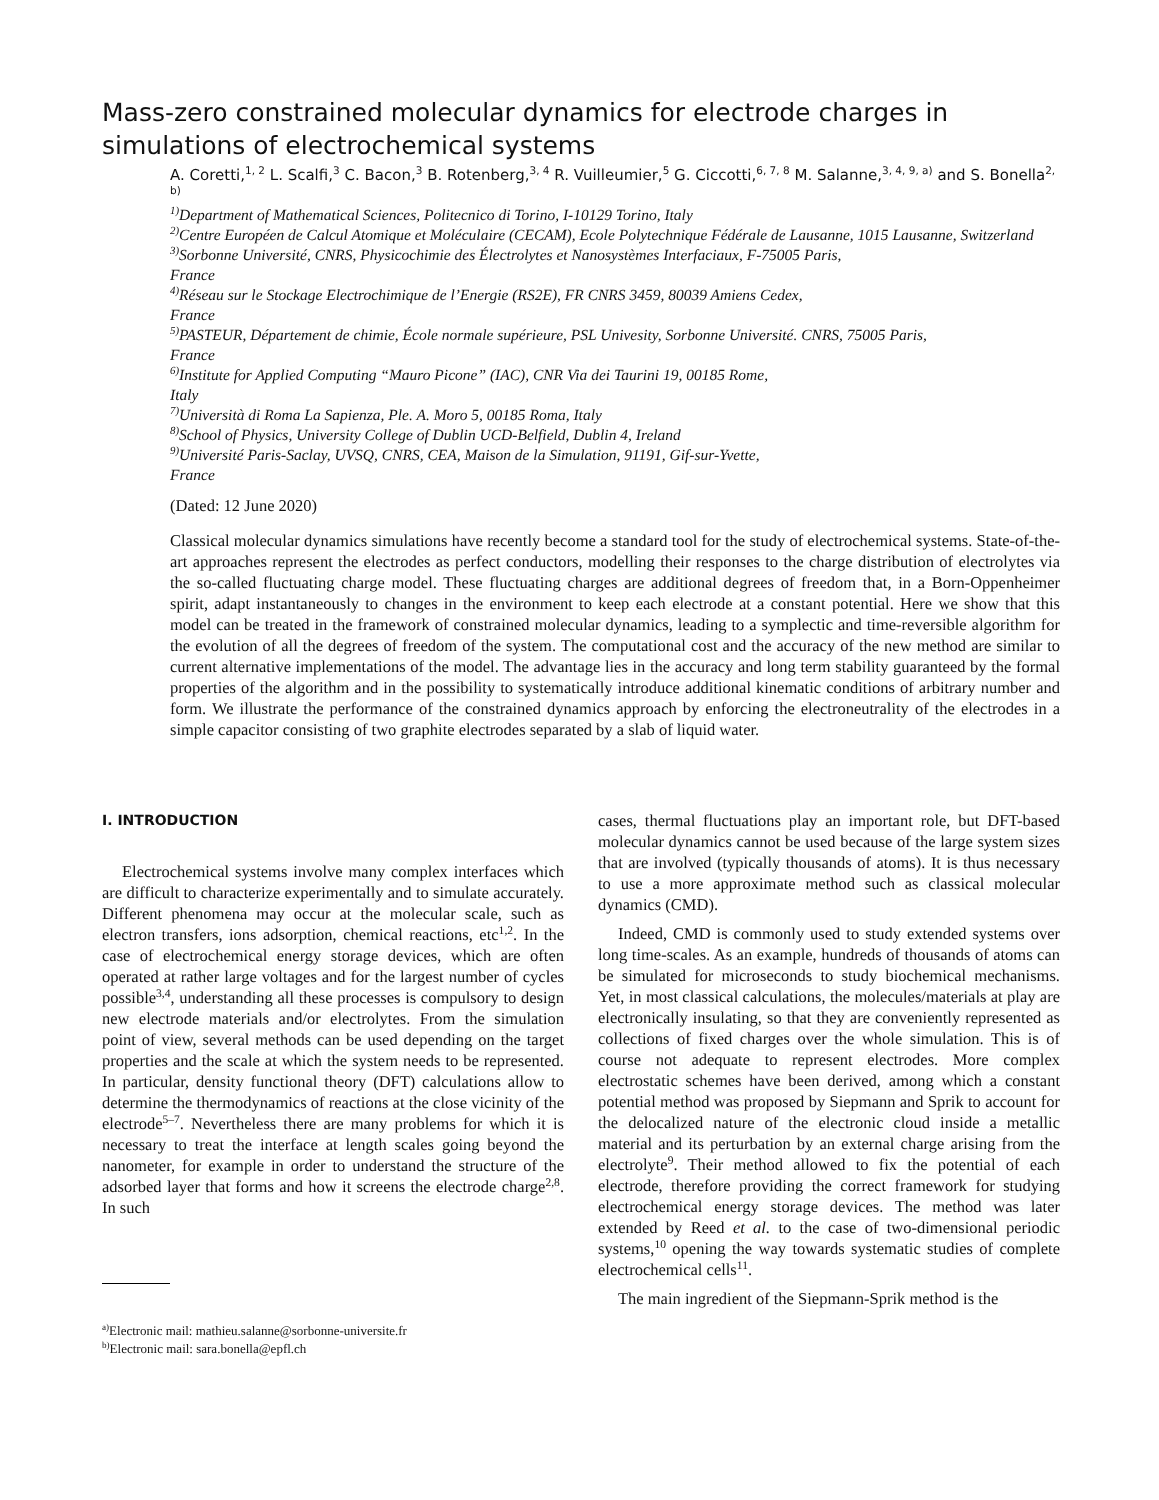Mass-zero constrained molecular dynamics for electrode charges in simulations of electrochemical systems
A. Coretti,<sup>1, 2</sup> L. Scalfi,<sup>3</sup> C. Bacon,<sup>3</sup> B. Rotenberg,<sup>3, 4</sup> R. Vuilleumier,<sup>5</sup> G. Ciccotti,<sup>6, 7, 8</sup> M. Salanne,<sup>3, 4, 9, a)</sup> and S. Bonella<sup>2, b)</sup>
<sup>1)</sup> Department of Mathematical Sciences, Politecnico di Torino, I-10129 Torino, Italy
<sup>2)</sup> Centre Européen de Calcul Atomique et Moléculaire (CECAM), Ecole Polytechnique Fédérale de Lausanne, 1015 Lausanne, Switzerland
<sup>3)</sup> Sorbonne Université, CNRS, Physicochimie des Électrolytes et Nanosystèmes Interfaciaux, F-75005 Paris,
France
<sup>4)</sup> Réseau sur le Stockage Electrochimique de l’Energie (RS2E), FR CNRS 3459, 80039 Amiens Cedex,
France
<sup>5)</sup> PASTEUR, Département de chimie, École normale supérieure, PSL Univesity, Sorbonne Université. CNRS, 75005 Paris,
France
<sup>6)</sup> Institute for Applied Computing “Mauro Picone” (IAC), CNR Via dei Taurini 19, 00185 Rome,
Italy
<sup>7)</sup> Università di Roma La Sapienza, Ple. A. Moro 5, 00185 Roma, Italy
<sup>8)</sup> School of Physics, University College of Dublin UCD-Belfield, Dublin 4, Ireland
<sup>9)</sup> Université Paris-Saclay, UVSQ, CNRS, CEA, Maison de la Simulation, 91191, Gif-sur-Yvette,
France
(Dated: 12 June 2020)
Classical molecular dynamics simulations have recently become a standard tool for the study of electrochemical systems. State-of-the-art approaches represent the electrodes as perfect conductors, modelling their responses to the charge distribution of electrolytes via the so-called fluctuating charge model. These fluctuating charges are additional degrees of freedom that, in a Born-Oppenheimer spirit, adapt instantaneously to changes in the environment to keep each electrode at a constant potential. Here we show that this model can be treated in the framework of constrained molecular dynamics, leading to a symplectic and time-reversible algorithm for the evolution of all the degrees of freedom of the system. The computational cost and the accuracy of the new method are similar to current alternative implementations of the model. The advantage lies in the accuracy and long term stability guaranteed by the formal properties of the algorithm and in the possibility to systematically introduce additional kinematic conditions of arbitrary number and form. We illustrate the performance of the constrained dynamics approach by enforcing the electroneutrality of the electrodes in a simple capacitor consisting of two graphite electrodes separated by a slab of liquid water.
I. INTRODUCTION
Electrochemical systems involve many complex interfaces which are difficult to characterize experimentally and to simulate accurately. Different phenomena may occur at the molecular scale, such as electron transfers, ions adsorption, chemical reactions, etc<sup>1,2</sup>. In the case of electrochemical energy storage devices, which are often operated at rather large voltages and for the largest number of cycles possible<sup>3,4</sup>, understanding all these processes is compulsory to design new electrode materials and/or electrolytes. From the simulation point of view, several methods can be used depending on the target properties and the scale at which the system needs to be represented. In particular, density functional theory (DFT) calculations allow to determine the thermodynamics of reactions at the close vicinity of the electrode<sup>5–7</sup>. Nevertheless there are many problems for which it is necessary to treat the interface at length scales going beyond the nanometer, for example in order to understand the structure of the adsorbed layer that forms and how it screens the electrode charge<sup>2,8</sup>. In such
<sup>a)</sup> Electronic mail: mathieu.salanne@sorbonne-universite.fr
<sup>b)</sup> Electronic mail: sara.bonella@epfl.ch
cases, thermal fluctuations play an important role, but DFT-based molecular dynamics cannot be used because of the large system sizes that are involved (typically thousands of atoms). It is thus necessary to use a more approximate method such as classical molecular dynamics (CMD).
Indeed, CMD is commonly used to study extended systems over long time-scales. As an example, hundreds of thousands of atoms can be simulated for microseconds to study biochemical mechanisms. Yet, in most classical calculations, the molecules/materials at play are electronically insulating, so that they are conveniently represented as collections of fixed charges over the whole simulation. This is of course not adequate to represent electrodes. More complex electrostatic schemes have been derived, among which a constant potential method was proposed by Siepmann and Sprik to account for the delocalized nature of the electronic cloud inside a metallic material and its perturbation by an external charge arising from the electrolyte<sup>9</sup>. Their method allowed to fix the potential of each electrode, therefore providing the correct framework for studying electrochemical energy storage devices. The method was later extended by Reed et al. to the case of two-dimensional periodic systems,<sup>10</sup> opening the way towards systematic studies of complete electrochemical cells<sup>11</sup>.
The main ingredient of the Siepmann-Sprik method is the